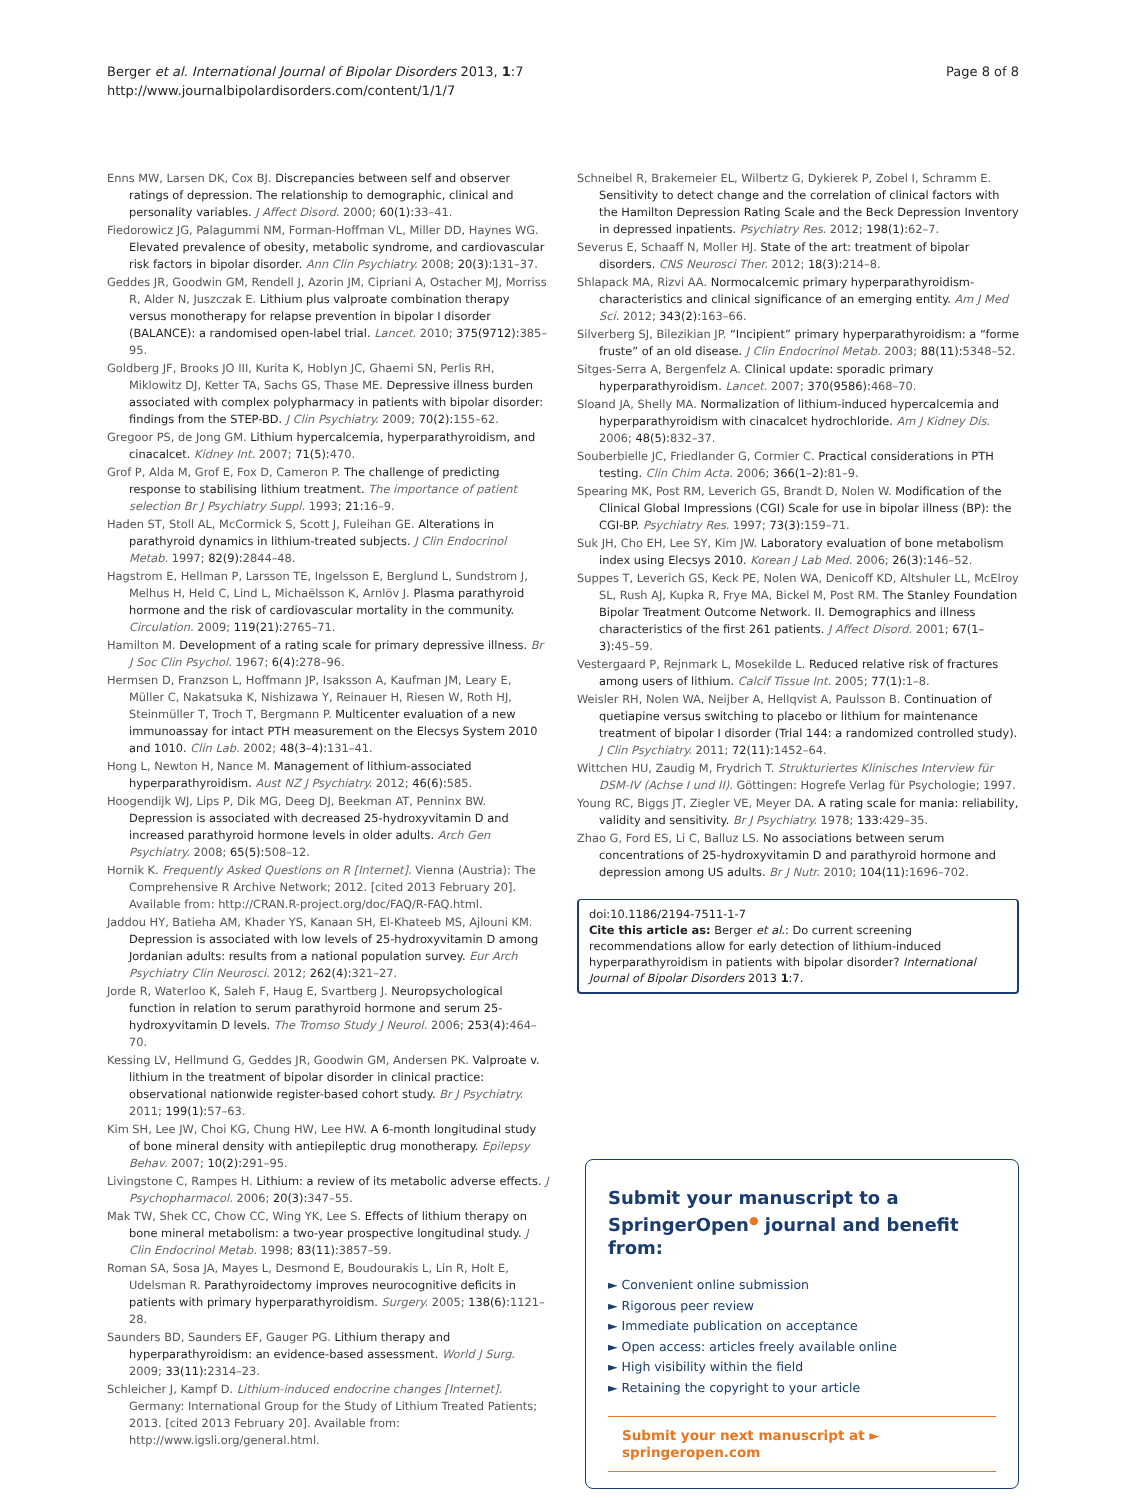Berger et al. International Journal of Bipolar Disorders 2013, 1:7
http://www.journalbipolardisorders.com/content/1/1/7
Page 8 of 8
Enns MW, Larsen DK, Cox BJ. Discrepancies between self and observer ratings of depression. The relationship to demographic, clinical and personality variables. J Affect Disord. 2000; 60(1): 33–41.
Fiedorowicz JG, Palagummi NM, Forman-Hoffman VL, Miller DD, Haynes WG. Elevated prevalence of obesity, metabolic syndrome, and cardiovascular risk factors in bipolar disorder. Ann Clin Psychiatry. 2008; 20(3): 131–37.
Geddes JR, Goodwin GM, Rendell J, Azorin JM, Cipriani A, Ostacher MJ, Morriss R, Alder N, Juszczak E. Lithium plus valproate combination therapy versus monotherapy for relapse prevention in bipolar I disorder (BALANCE): a randomised open-label trial. Lancet. 2010; 375(9712): 385–95.
Goldberg JF, Brooks JO III, Kurita K, Hoblyn JC, Ghaemi SN, Perlis RH, Miklowitz DJ, Ketter TA, Sachs GS, Thase ME. Depressive illness burden associated with complex polypharmacy in patients with bipolar disorder: findings from the STEP-BD. J Clin Psychiatry. 2009; 70(2): 155–62.
Gregoor PS, de Jong GM. Lithium hypercalcemia, hyperparathyroidism, and cinacalcet. Kidney Int. 2007; 71(5): 470.
Grof P, Alda M, Grof E, Fox D, Cameron P. The challenge of predicting response to stabilising lithium treatment. The importance of patient selection Br J Psychiatry Suppl. 1993; 21: 16–9.
Haden ST, Stoll AL, McCormick S, Scott J, Fuleihan GE. Alterations in parathyroid dynamics in lithium-treated subjects. J Clin Endocrinol Metab. 1997; 82(9): 2844–48.
Hagstrom E, Hellman P, Larsson TE, Ingelsson E, Berglund L, Sundstrom J, Melhus H, Held C, Lind L, Michaëlsson K, Arnlöv J. Plasma parathyroid hormone and the risk of cardiovascular mortality in the community. Circulation. 2009; 119(21): 2765–71.
Hamilton M. Development of a rating scale for primary depressive illness. Br J Soc Clin Psychol. 1967; 6(4): 278–96.
Hermsen D, Franzson L, Hoffmann JP, Isaksson A, Kaufman JM, Leary E, Müller C, Nakatsuka K, Nishizawa Y, Reinauer H, Riesen W, Roth HJ, Steinmüller T, Troch T, Bergmann P. Multicenter evaluation of a new immunoassay for intact PTH measurement on the Elecsys System 2010 and 1010. Clin Lab. 2002; 48(3–4): 131–41.
Hong L, Newton H, Nance M. Management of lithium-associated hyperparathyroidism. Aust NZ J Psychiatry. 2012; 46(6): 585.
Hoogendijk WJ, Lips P, Dik MG, Deeg DJ, Beekman AT, Penninx BW. Depression is associated with decreased 25-hydroxyvitamin D and increased parathyroid hormone levels in older adults. Arch Gen Psychiatry. 2008; 65(5): 508–12.
Hornik K. Frequently Asked Questions on R [Internet]. Vienna (Austria): The Comprehensive R Archive Network; 2012. [cited 2013 February 20]. Available from: http://CRAN.R-project.org/doc/FAQ/R-FAQ.html.
Jaddou HY, Batieha AM, Khader YS, Kanaan SH, El-Khateeb MS, Ajlouni KM. Depression is associated with low levels of 25-hydroxyvitamin D among Jordanian adults: results from a national population survey. Eur Arch Psychiatry Clin Neurosci. 2012; 262(4): 321–27.
Jorde R, Waterloo K, Saleh F, Haug E, Svartberg J. Neuropsychological function in relation to serum parathyroid hormone and serum 25-hydroxyvitamin D levels. The Tromso Study J Neurol. 2006; 253(4): 464–70.
Kessing LV, Hellmund G, Geddes JR, Goodwin GM, Andersen PK. Valproate v. lithium in the treatment of bipolar disorder in clinical practice: observational nationwide register-based cohort study. Br J Psychiatry. 2011; 199(1): 57–63.
Kim SH, Lee JW, Choi KG, Chung HW, Lee HW. A 6-month longitudinal study of bone mineral density with antiepileptic drug monotherapy. Epilepsy Behav. 2007; 10(2): 291–95.
Livingstone C, Rampes H. Lithium: a review of its metabolic adverse effects. J Psychopharmacol. 2006; 20(3): 347–55.
Mak TW, Shek CC, Chow CC, Wing YK, Lee S. Effects of lithium therapy on bone mineral metabolism: a two-year prospective longitudinal study. J Clin Endocrinol Metab. 1998; 83(11): 3857–59.
Roman SA, Sosa JA, Mayes L, Desmond E, Boudourakis L, Lin R, Holt E, Udelsman R. Parathyroidectomy improves neurocognitive deficits in patients with primary hyperparathyroidism. Surgery. 2005; 138(6): 1121–28.
Saunders BD, Saunders EF, Gauger PG. Lithium therapy and hyperparathyroidism: an evidence-based assessment. World J Surg. 2009; 33(11): 2314–23.
Schleicher J, Kampf D. Lithium-induced endocrine changes [Internet]. Germany: International Group for the Study of Lithium Treated Patients; 2013. [cited 2013 February 20]. Available from: http://www.igsli.org/general.html.
Schneibel R, Brakemeier EL, Wilbertz G, Dykierek P, Zobel I, Schramm E. Sensitivity to detect change and the correlation of clinical factors with the Hamilton Depression Rating Scale and the Beck Depression Inventory in depressed inpatients. Psychiatry Res. 2012; 198(1): 62–7.
Severus E, Schaaff N, Moller HJ. State of the art: treatment of bipolar disorders. CNS Neurosci Ther. 2012; 18(3): 214–8.
Shlapack MA, Rizvi AA. Normocalcemic primary hyperparathyroidism-characteristics and clinical significance of an emerging entity. Am J Med Sci. 2012; 343(2): 163–66.
Silverberg SJ, Bilezikian JP. “Incipient” primary hyperparathyroidism: a “forme fruste” of an old disease. J Clin Endocrinol Metab. 2003; 88(11): 5348–52.
Sitges-Serra A, Bergenfelz A. Clinical update: sporadic primary hyperparathyroidism. Lancet. 2007; 370(9586): 468–70.
Sloand JA, Shelly MA. Normalization of lithium-induced hypercalcemia and hyperparathyroidism with cinacalcet hydrochloride. Am J Kidney Dis. 2006; 48(5): 832–37.
Souberbielle JC, Friedlander G, Cormier C. Practical considerations in PTH testing. Clin Chim Acta. 2006; 366(1–2): 81–9.
Spearing MK, Post RM, Leverich GS, Brandt D, Nolen W. Modification of the Clinical Global Impressions (CGI) Scale for use in bipolar illness (BP): the CGI-BP. Psychiatry Res. 1997; 73(3): 159–71.
Suk JH, Cho EH, Lee SY, Kim JW. Laboratory evaluation of bone metabolism index using Elecsys 2010. Korean J Lab Med. 2006; 26(3): 146–52.
Suppes T, Leverich GS, Keck PE, Nolen WA, Denicoff KD, Altshuler LL, McElroy SL, Rush AJ, Kupka R, Frye MA, Bickel M, Post RM. The Stanley Foundation Bipolar Treatment Outcome Network. II. Demographics and illness characteristics of the first 261 patients. J Affect Disord. 2001; 67(1–3): 45–59.
Vestergaard P, Rejnmark L, Mosekilde L. Reduced relative risk of fractures among users of lithium. Calcif Tissue Int. 2005; 77(1): 1–8.
Weisler RH, Nolen WA, Neijber A, Hellqvist A, Paulsson B. Continuation of quetiapine versus switching to placebo or lithium for maintenance treatment of bipolar I disorder (Trial 144: a randomized controlled study). J Clin Psychiatry. 2011; 72(11): 1452–64.
Wittchen HU, Zaudig M, Frydrich T. Strukturiertes Klinisches Interview für DSM-IV (Achse I und II). Göttingen: Hogrefe Verlag für Psychologie; 1997.
Young RC, Biggs JT, Ziegler VE, Meyer DA. A rating scale for mania: reliability, validity and sensitivity. Br J Psychiatry. 1978; 133: 429–35.
Zhao G, Ford ES, Li C, Balluz LS. No associations between serum concentrations of 25-hydroxyvitamin D and parathyroid hormone and depression among US adults. Br J Nutr. 2010; 104(11): 1696–702.
doi:10.1186/2194-7511-1-7
Cite this article as: Berger et al.: Do current screening recommendations allow for early detection of lithium-induced hyperparathyroidism in patients with bipolar disorder? International Journal of Bipolar Disorders 2013 1:7.
Submit your manuscript to a SpringerOpen<sup>●</sup> journal and benefit from:
► Convenient online submission
► Rigorous peer review
► Immediate publication on acceptance
► Open access: articles freely available online
► High visibility within the field
► Retaining the copyright to your article
Submit your next manuscript at ► springeropen.com